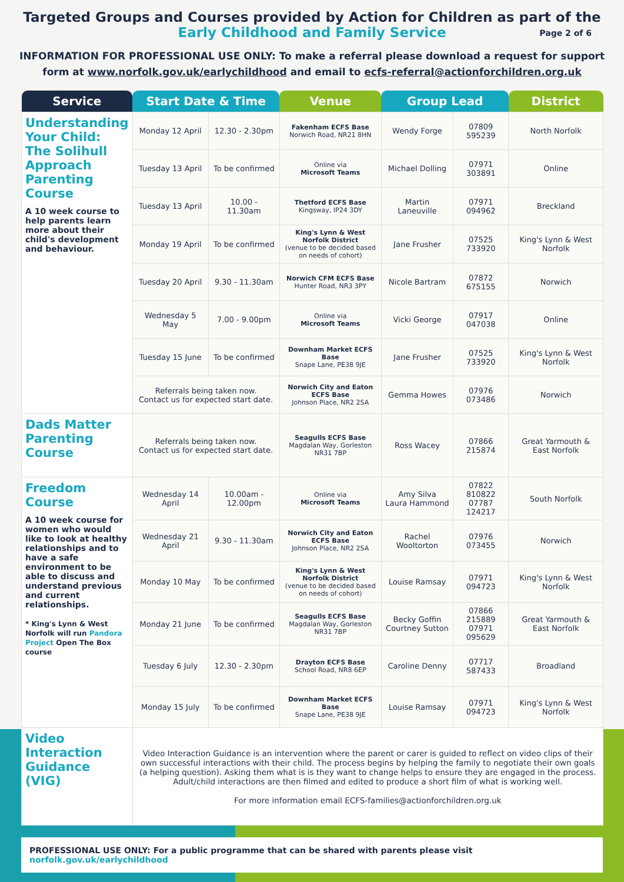Targeted Groups and Courses provided by Action for Children as part of the
Early Childhood and Family Service Page 2 of 6
INFORMATION FOR PROFESSIONAL USE ONLY: To make a referral please download a request for support form at www.norfolk.gov.uk/earlychildhood and email to ecfs-referral@actionforchildren.org.uk
| Service | Start Date & Time | | Venue | Group Lead | | District |
| --- | --- | --- | --- | --- | --- | --- |
| Understanding Your Child: The Solihull Approach Parenting Course A 10 week course to help parents learn more about their child's development and behaviour. | Monday 12 April | 12.30 - 2.30pm | Fakenham ECFS Base Norwich Road, NR21 8HN | Wendy Forge | 07809 595239 | North Norfolk |
| | Tuesday 13 April | To be confirmed | Online via Microsoft Teams | Michael Dolling | 07971 303891 | Online |
| | Tuesday 13 April | 10.00 - 11.30am | Thetford ECFS Base Kingsway, IP24 3DY | Martin Laneuville | 07971 094962 | Breckland |
| | Monday 19 April | To be confirmed | King's Lynn & West Norfolk District (venue to be decided based on needs of cohort) | Jane Frusher | 07525 733920 | King's Lynn & West Norfolk |
| | Tuesday 20 April | 9.30 - 11.30am | Norwich CFM ECFS Base Hunter Road, NR3 3PY | Nicole Bartram | 07872 675155 | Norwich |
| | Wednesday 5 May | 7.00 - 9.00pm | Online via Microsoft Teams | Vicki George | 07917 047038 | Online |
| | Tuesday 15 June | To be confirmed | Downham Market ECFS Base Snape Lane, PE38 9JE | Jane Frusher | 07525 733920 | King's Lynn & West Norfolk |
| | Referrals being taken now. Contact us for expected start date. | | Norwich City and Eaton ECFS Base Johnson Place, NR2 2SA | Gemma Howes | 07976 073486 | Norwich |
| Dads Matter Parenting Course | Referrals being taken now. Contact us for expected start date. | | Seagulls ECFS Base Magdalan Way, Gorleston NR31 7BP | Ross Wacey | 07866 215874 | Great Yarmouth & East Norfolk |
| Freedom Course A 10 week course for women who would like to look at healthy relationships and to have a safe environment to be able to discuss and understand previous and current relationships. * King's Lynn & West Norfolk will run Pandora Project Open The Box course | Wednesday 14 April | 10.00am - 12.00pm | Online via Microsoft Teams | Amy Silva Laura Hammond | 07822 810822 07787 124217 | South Norfolk |
| | Wednesday 21 April | 9.30 - 11.30am | Norwich City and Eaton ECFS Base Johnson Place, NR2 2SA | Rachel Wooltorton | 07976 073455 | Norwich |
| | Monday 10 May | To be confirmed | King's Lynn & West Norfolk District (venue to be decided based on needs of cohort) | Louise Ramsay | 07971 094723 | King's Lynn & West Norfolk |
| | Monday 21 June | To be confirmed | Seagulls ECFS Base Magdalan Way, Gorleston NR31 7BP | Becky Goffin Courtney Sutton | 07866 215889 07971 095629 | Great Yarmouth & East Norfolk |
| | Tuesday 6 July | 12.30 - 2.30pm | Drayton ECFS Base School Road, NR8 6EP | Caroline Denny | 07717 587433 | Broadland |
| | Monday 15 July | To be confirmed | Downham Market ECFS Base Snape Lane, PE38 9JE | Louise Ramsay | 07971 094723 | King's Lynn & West Norfolk |
| Video Interaction Guidance (VIG) | Video Interaction Guidance is an intervention where the parent or carer is guided to reflect on video clips of their own successful interactions with their child. The process begins by helping the family to negotiate their own goals (a helping question). Asking them what is is they want to change helps to ensure they are engaged in the process. Adult/child interactions are then filmed and edited to produce a short film of what is working well. For more information email ECFS-families@actionforchildren.org.uk | | | | | |
PROFESSIONAL USE ONLY: For a public programme that can be shared with parents please visit norfolk.gov.uk/earlychildhood